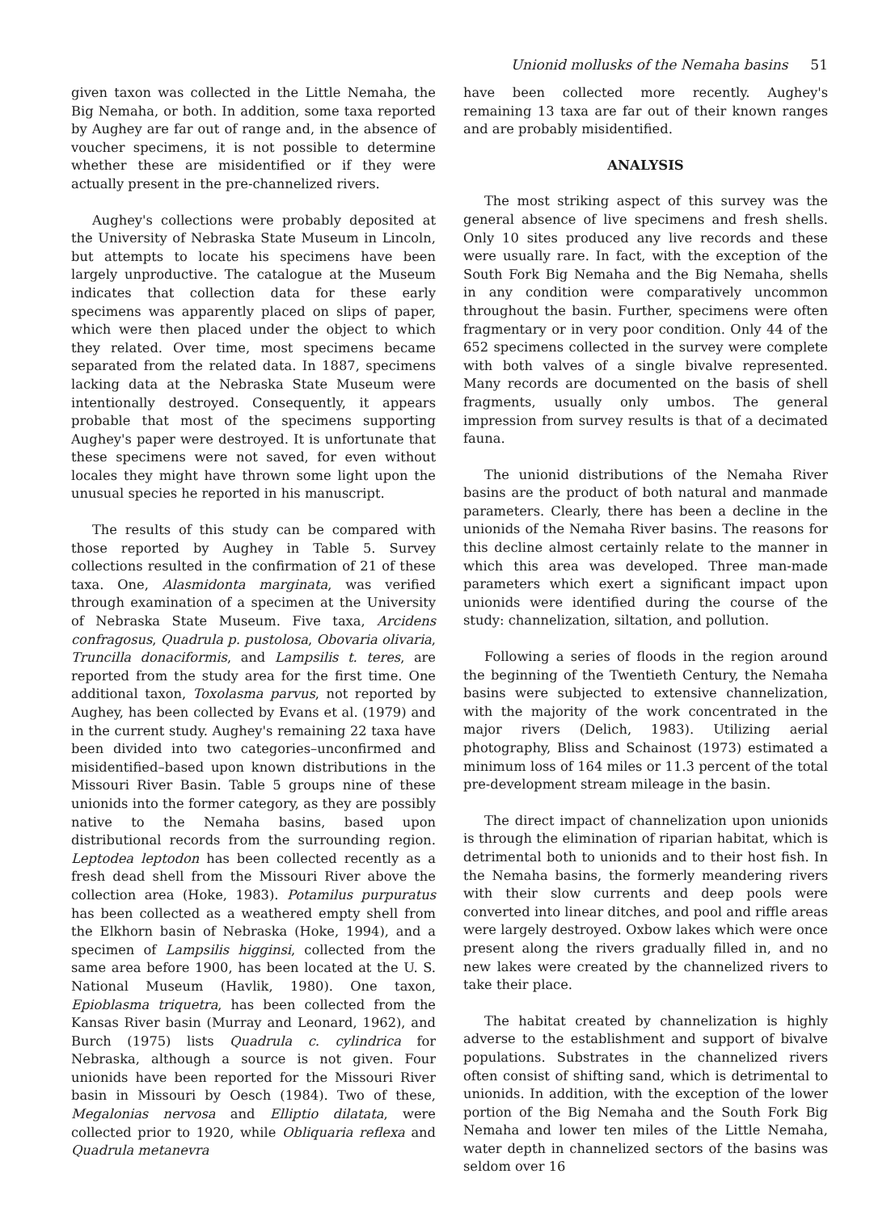Unionid mollusks of the Nemaha basins 51
given taxon was collected in the Little Nemaha, the Big Nemaha, or both. In addition, some taxa reported by Aughey are far out of range and, in the absence of voucher specimens, it is not possible to determine whether these are misidentified or if they were actually present in the pre-channelized rivers.
Aughey's collections were probably deposited at the University of Nebraska State Museum in Lincoln, but attempts to locate his specimens have been largely unproductive. The catalogue at the Museum indicates that collection data for these early specimens was apparently placed on slips of paper, which were then placed under the object to which they related. Over time, most specimens became separated from the related data. In 1887, specimens lacking data at the Nebraska State Museum were intentionally destroyed. Consequently, it appears probable that most of the specimens supporting Aughey's paper were destroyed. It is unfortunate that these specimens were not saved, for even without locales they might have thrown some light upon the unusual species he reported in his manuscript.
The results of this study can be compared with those reported by Aughey in Table 5. Survey collections resulted in the confirmation of 21 of these taxa. One, Alasmidonta marginata, was verified through examination of a specimen at the University of Nebraska State Museum. Five taxa, Arcidens confragosus, Quadrula p. pustolosa, Obovaria olivaria, Truncilla donaciformis, and Lampsilis t. teres, are reported from the study area for the first time. One additional taxon, Toxolasma parvus, not reported by Aughey, has been collected by Evans et al. (1979) and in the current study. Aughey's remaining 22 taxa have been divided into two categories–unconfirmed and misidentified–based upon known distributions in the Missouri River Basin. Table 5 groups nine of these unionids into the former category, as they are possibly native to the Nemaha basins, based upon distributional records from the surrounding region. Leptodea leptodon has been collected recently as a fresh dead shell from the Missouri River above the collection area (Hoke, 1983). Potamilus purpuratus has been collected as a weathered empty shell from the Elkhorn basin of Nebraska (Hoke, 1994), and a specimen of Lampsilis higginsi, collected from the same area before 1900, has been located at the U. S. National Museum (Havlik, 1980). One taxon, Epioblasma triquetra, has been collected from the Kansas River basin (Murray and Leonard, 1962), and Burch (1975) lists Quadrula c. cylindrica for Nebraska, although a source is not given. Four unionids have been reported for the Missouri River basin in Missouri by Oesch (1984). Two of these, Megalonias nervosa and Elliptio dilatata, were collected prior to 1920, while Obliquaria reflexa and Quadrula metanevra
have been collected more recently. Aughey's remaining 13 taxa are far out of their known ranges and are probably misidentified.
ANALYSIS
The most striking aspect of this survey was the general absence of live specimens and fresh shells. Only 10 sites produced any live records and these were usually rare. In fact, with the exception of the South Fork Big Nemaha and the Big Nemaha, shells in any condition were comparatively uncommon throughout the basin. Further, specimens were often fragmentary or in very poor condition. Only 44 of the 652 specimens collected in the survey were complete with both valves of a single bivalve represented. Many records are documented on the basis of shell fragments, usually only umbos. The general impression from survey results is that of a decimated fauna.
The unionid distributions of the Nemaha River basins are the product of both natural and manmade parameters. Clearly, there has been a decline in the unionids of the Nemaha River basins. The reasons for this decline almost certainly relate to the manner in which this area was developed. Three man-made parameters which exert a significant impact upon unionids were identified during the course of the study: channelization, siltation, and pollution.
Following a series of floods in the region around the beginning of the Twentieth Century, the Nemaha basins were subjected to extensive channelization, with the majority of the work concentrated in the major rivers (Delich, 1983). Utilizing aerial photography, Bliss and Schainost (1973) estimated a minimum loss of 164 miles or 11.3 percent of the total pre-development stream mileage in the basin.
The direct impact of channelization upon unionids is through the elimination of riparian habitat, which is detrimental both to unionids and to their host fish. In the Nemaha basins, the formerly meandering rivers with their slow currents and deep pools were converted into linear ditches, and pool and riffle areas were largely destroyed. Oxbow lakes which were once present along the rivers gradually filled in, and no new lakes were created by the channelized rivers to take their place.
The habitat created by channelization is highly adverse to the establishment and support of bivalve populations. Substrates in the channelized rivers often consist of shifting sand, which is detrimental to unionids. In addition, with the exception of the lower portion of the Big Nemaha and the South Fork Big Nemaha and lower ten miles of the Little Nemaha, water depth in channelized sectors of the basins was seldom over 16